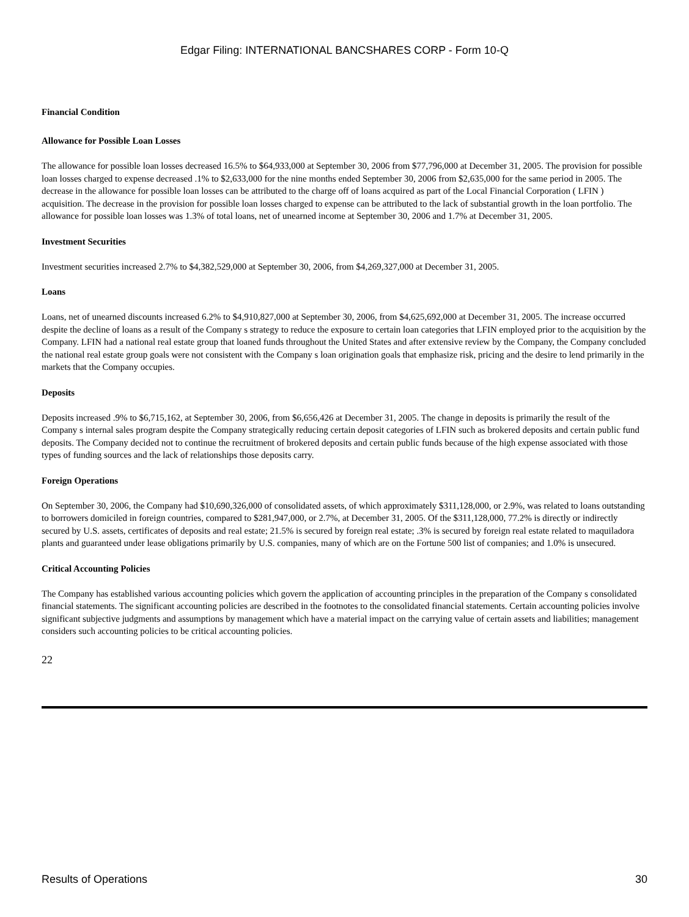Edgar Filing: INTERNATIONAL BANCSHARES CORP - Form 10-Q
Financial Condition
Allowance for Possible Loan Losses
The allowance for possible loan losses decreased 16.5% to $64,933,000 at September 30, 2006 from $77,796,000 at December 31, 2005. The provision for possible loan losses charged to expense decreased .1% to $2,633,000 for the nine months ended September 30, 2006 from $2,635,000 for the same period in 2005. The decrease in the allowance for possible loan losses can be attributed to the charge off of loans acquired as part of the Local Financial Corporation ( LFIN ) acquisition. The decrease in the provision for possible loan losses charged to expense can be attributed to the lack of substantial growth in the loan portfolio. The allowance for possible loan losses was 1.3% of total loans, net of unearned income at September 30, 2006 and 1.7% at December 31, 2005.
Investment Securities
Investment securities increased 2.7% to $4,382,529,000 at September 30, 2006, from $4,269,327,000 at December 31, 2005.
Loans
Loans, net of unearned discounts increased 6.2% to $4,910,827,000 at September 30, 2006, from $4,625,692,000 at December 31, 2005. The increase occurred despite the decline of loans as a result of the Company s strategy to reduce the exposure to certain loan categories that LFIN employed prior to the acquisition by the Company. LFIN had a national real estate group that loaned funds throughout the United States and after extensive review by the Company, the Company concluded the national real estate group goals were not consistent with the Company s loan origination goals that emphasize risk, pricing and the desire to lend primarily in the markets that the Company occupies.
Deposits
Deposits increased .9% to $6,715,162, at September 30, 2006, from $6,656,426 at December 31, 2005. The change in deposits is primarily the result of the Company s internal sales program despite the Company strategically reducing certain deposit categories of LFIN such as brokered deposits and certain public fund deposits. The Company decided not to continue the recruitment of brokered deposits and certain public funds because of the high expense associated with those types of funding sources and the lack of relationships those deposits carry.
Foreign Operations
On September 30, 2006, the Company had $10,690,326,000 of consolidated assets, of which approximately $311,128,000, or 2.9%, was related to loans outstanding to borrowers domiciled in foreign countries, compared to $281,947,000, or 2.7%, at December 31, 2005. Of the $311,128,000, 77.2% is directly or indirectly secured by U.S. assets, certificates of deposits and real estate; 21.5% is secured by foreign real estate; .3% is secured by foreign real estate related to maquiladora plants and guaranteed under lease obligations primarily by U.S. companies, many of which are on the Fortune 500 list of companies; and 1.0% is unsecured.
Critical Accounting Policies
The Company has established various accounting policies which govern the application of accounting principles in the preparation of the Company s consolidated financial statements. The significant accounting policies are described in the footnotes to the consolidated financial statements. Certain accounting policies involve significant subjective judgments and assumptions by management which have a material impact on the carrying value of certain assets and liabilities; management considers such accounting policies to be critical accounting policies.
22
Results of Operations 30